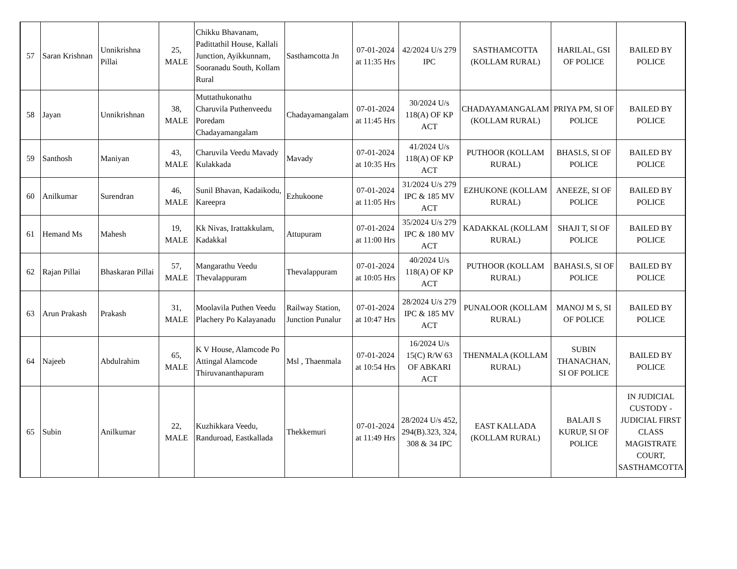| 57 | Saran Krishnan | Unnikrishna Pillai | 25, MALE | Chikku Bhavanam, Padittathil House, Kallali Junction, Ayikkunnam, Sooranadu South, Kollam Rural | Sasthamcotta Jn | 07-01-2024 at 11:35 Hrs | 42/2024 U/s 279 IPC | SASTHAMCOTTA (KOLLAM RURAL) | HARILAL, GSI OF POLICE | BAILED BY POLICE |
| 58 | Jayan | Unnikrishnan | 38, MALE | Muttathukonathu Charuvila Puthenveedu Poredam Chadayamangalam | Chadayamangalam | 07-01-2024 at 11:45 Hrs | 30/2024 U/s 118(A) OF KP ACT | CHADAYAMANGALAM (KOLLAM RURAL) | PRIYA PM, SI OF POLICE | BAILED BY POLICE |
| 59 | Santhosh | Maniyan | 43, MALE | Charuvila Veedu Mavady Kulakkada | Mavady | 07-01-2024 at 10:35 Hrs | 41/2024 U/s 118(A) OF KP ACT | PUTHOOR (KOLLAM RURAL) | BHASI.S, SI OF POLICE | BAILED BY POLICE |
| 60 | Anilkumar | Surendran | 46, MALE | Sunil Bhavan, Kadaikodu, Kareepra | Ezhukoone | 07-01-2024 at 11:05 Hrs | 31/2024 U/s 279 IPC & 185 MV ACT | EZHUKONE (KOLLAM RURAL) | ANEEZE, SI OF POLICE | BAILED BY POLICE |
| 61 | Hemand Ms | Mahesh | 19, MALE | Kk Nivas, Irattakkulam, Kadakkal | Attupuram | 07-01-2024 at 11:00 Hrs | 35/2024 U/s 279 IPC & 180 MV ACT | KADAKKAL (KOLLAM RURAL) | SHAJI T, SI OF POLICE | BAILED BY POLICE |
| 62 | Rajan Pillai | Bhaskaran Pillai | 57, MALE | Mangarathu Veedu Thevalappuram | Thevalappuram | 07-01-2024 at 10:05 Hrs | 40/2024 U/s 118(A) OF KP ACT | PUTHOOR (KOLLAM RURAL) | BAHASI.S, SI OF POLICE | BAILED BY POLICE |
| 63 | Arun Prakash | Prakash | 31, MALE | Moolavila Puthen Veedu Plachery Po Kalayanadu | Railway Station, Junction Punalur | 07-01-2024 at 10:47 Hrs | 28/2024 U/s 279 IPC & 185 MV ACT | PUNALOOR (KOLLAM RURAL) | MANOJ M S, SI OF POLICE | BAILED BY POLICE |
| 64 | Najeeb | Abdulrahim | 65, MALE | K V House, Alamcode Po Attingal Alamcode Thiruvananthapuram | Msl , Thaenmala | 07-01-2024 at 10:54 Hrs | 16/2024 U/s 15(C) R/W 63 OF ABKARI ACT | THENMALA (KOLLAM RURAL) | SUBIN THANACHAN, SI OF POLICE | BAILED BY POLICE |
| 65 | Subin | Anilkumar | 22, MALE | Kuzhikkara Veedu, Randuroad, Eastkallada | Thekkemuri | 07-01-2024 at 11:49 Hrs | 28/2024 U/s 452, 294(B).323, 324, 308 & 34 IPC | EAST KALLADA (KOLLAM RURAL) | BALAJI S KURUP, SI OF POLICE | IN JUDICIAL CUSTODY - JUDICIAL FIRST CLASS MAGISTRATE COURT, SASTHAMCOTTA |